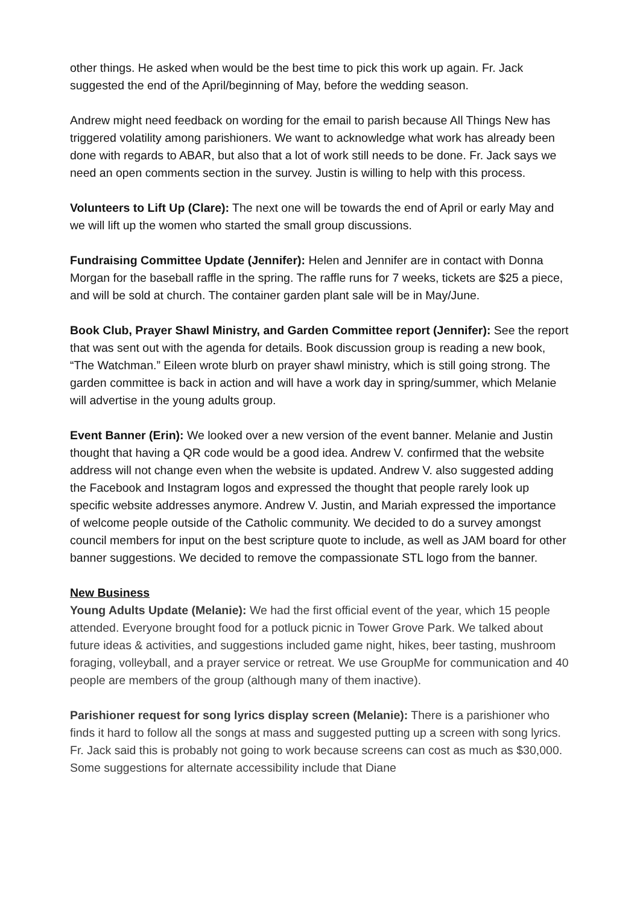other things. He asked when would be the best time to pick this work up again. Fr. Jack suggested the end of the April/beginning of May, before the wedding season.
Andrew might need feedback on wording for the email to parish because All Things New has triggered volatility among parishioners. We want to acknowledge what work has already been done with regards to ABAR, but also that a lot of work still needs to be done. Fr. Jack says we need an open comments section in the survey. Justin is willing to help with this process.
Volunteers to Lift Up (Clare): The next one will be towards the end of April or early May and we will lift up the women who started the small group discussions.
Fundraising Committee Update (Jennifer): Helen and Jennifer are in contact with Donna Morgan for the baseball raffle in the spring. The raffle runs for 7 weeks, tickets are $25 a piece, and will be sold at church. The container garden plant sale will be in May/June.
Book Club, Prayer Shawl Ministry, and Garden Committee report (Jennifer): See the report that was sent out with the agenda for details. Book discussion group is reading a new book, “The Watchman.” Eileen wrote blurb on prayer shawl ministry, which is still going strong. The garden committee is back in action and will have a work day in spring/summer, which Melanie will advertise in the young adults group.
Event Banner (Erin): We looked over a new version of the event banner. Melanie and Justin thought that having a QR code would be a good idea. Andrew V. confirmed that the website address will not change even when the website is updated. Andrew V. also suggested adding the Facebook and Instagram logos and expressed the thought that people rarely look up specific website addresses anymore. Andrew V. Justin, and Mariah expressed the importance of welcome people outside of the Catholic community. We decided to do a survey amongst council members for input on the best scripture quote to include, as well as JAM board for other banner suggestions. We decided to remove the compassionate STL logo from the banner.
New Business
Young Adults Update (Melanie): We had the first official event of the year, which 15 people attended. Everyone brought food for a potluck picnic in Tower Grove Park. We talked about future ideas & activities, and suggestions included game night, hikes, beer tasting, mushroom foraging, volleyball, and a prayer service or retreat. We use GroupMe for communication and 40 people are members of the group (although many of them inactive).
Parishioner request for song lyrics display screen (Melanie): There is a parishioner who finds it hard to follow all the songs at mass and suggested putting up a screen with song lyrics. Fr. Jack said this is probably not going to work because screens can cost as much as $30,000. Some suggestions for alternate accessibility include that Diane